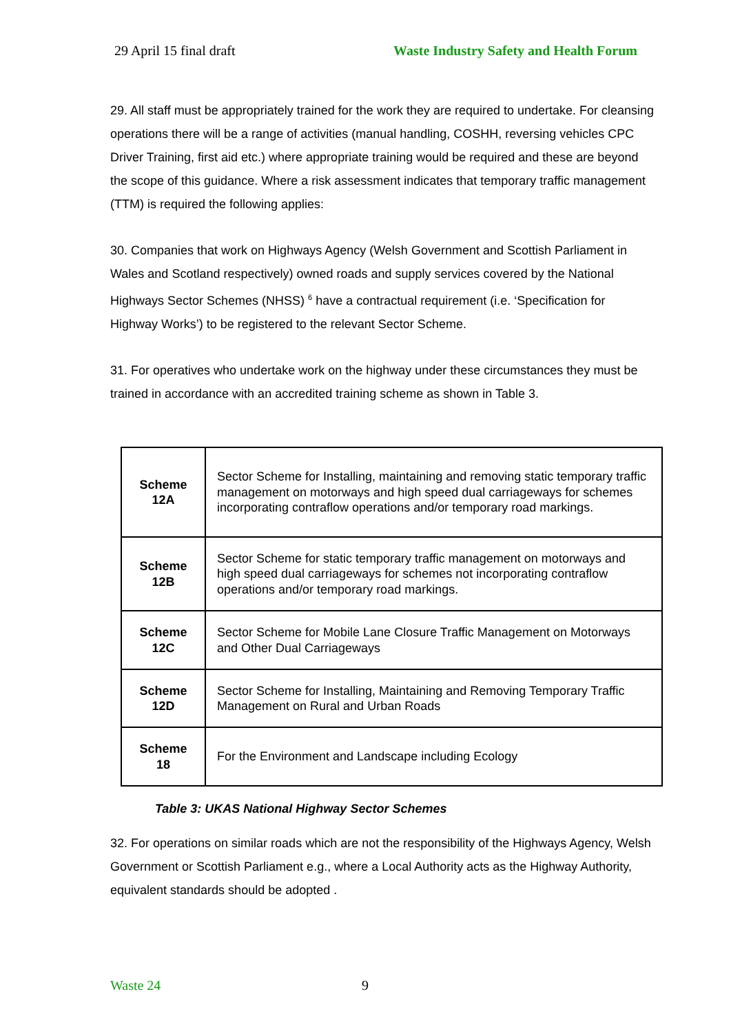29 April 15 final draft Waste Industry Safety and Health Forum
29. All staff must be appropriately trained for the work they are required to undertake. For cleansing operations there will be a range of activities (manual handling, COSHH, reversing vehicles CPC Driver Training, first aid etc.) where appropriate training would be required and these are beyond the scope of this guidance. Where a risk assessment indicates that temporary traffic management (TTM) is required the following applies:
30. Companies that work on Highways Agency (Welsh Government and Scottish Parliament in Wales and Scotland respectively) owned roads and supply services covered by the National Highways Sector Schemes (NHSS) <sup>6</sup> have a contractual requirement (i.e. ‘Specification for Highway Works’) to be registered to the relevant Sector Scheme.
31. For operatives who undertake work on the highway under these circumstances they must be trained in accordance with an accredited training scheme as shown in Table 3.
| Scheme 12A | Sector Scheme for Installing, maintaining and removing static temporary traffic management on motorways and high speed dual carriageways for schemes incorporating contraflow operations and/or temporary road markings. |
| Scheme 12B | Sector Scheme for static temporary traffic management on motorways and high speed dual carriageways for schemes not incorporating contraflow operations and/or temporary road markings. |
| Scheme 12C | Sector Scheme for Mobile Lane Closure Traffic Management on Motorways and Other Dual Carriageways |
| Scheme 12D | Sector Scheme for Installing, Maintaining and Removing Temporary Traffic Management on Rural and Urban Roads |
| Scheme 18 | For the Environment and Landscape including Ecology |
Table 3: UKAS National Highway Sector Schemes
32. For operations on similar roads which are not the responsibility of the Highways Agency, Welsh Government or Scottish Parliament e.g., where a Local Authority acts as the Highway Authority, equivalent standards should be adopted .
Waste 24 9